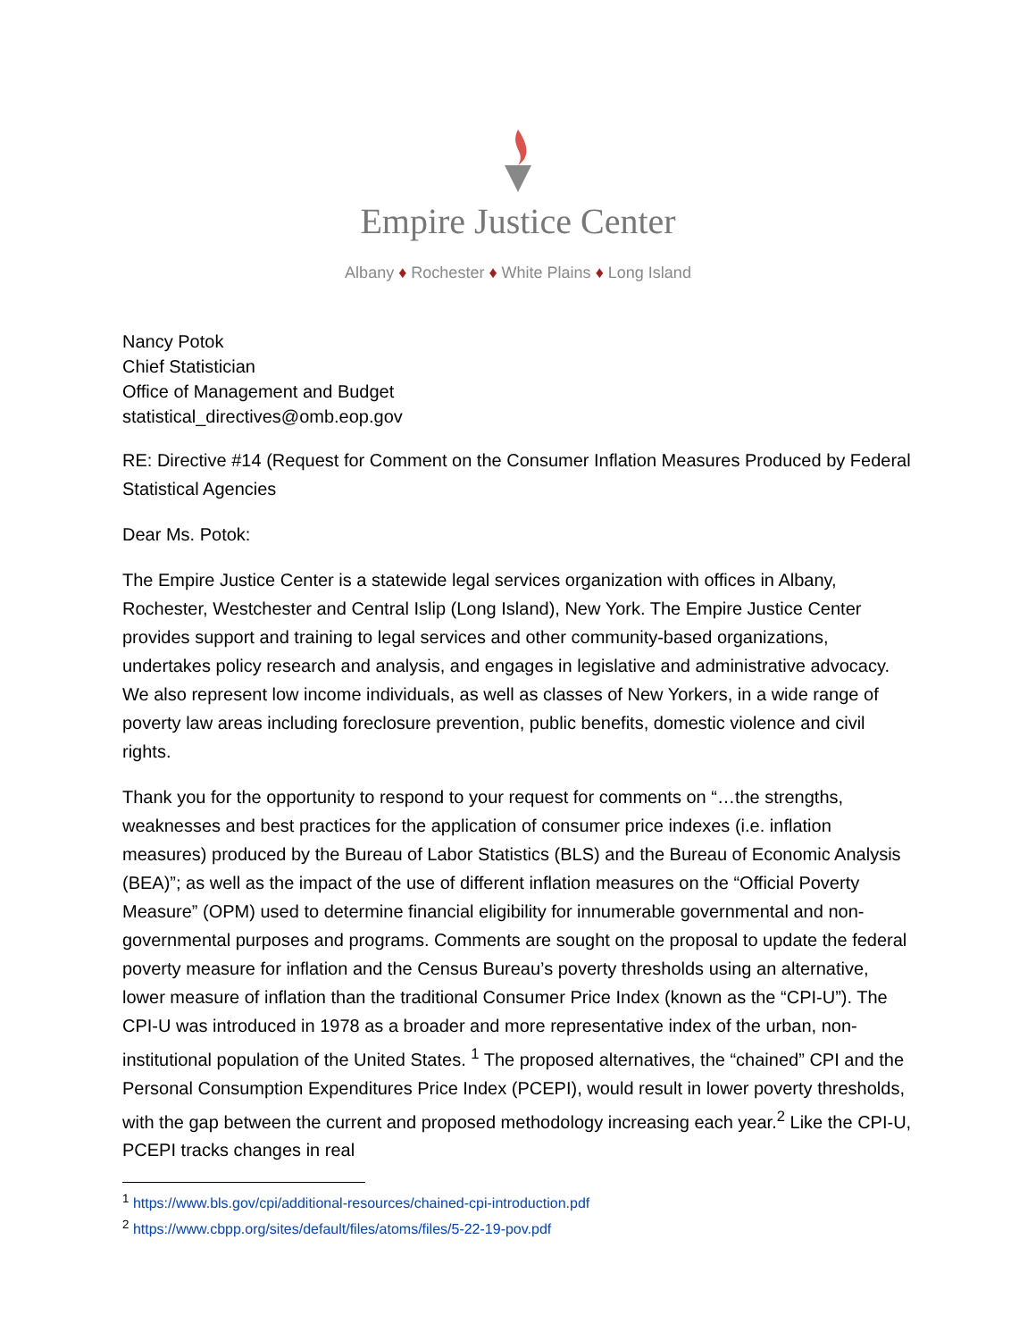Empire Justice Center
Albany ♦ Rochester ♦ White Plains ♦ Long Island
Nancy Potok
Chief Statistician
Office of Management and Budget
statistical_directives@omb.eop.gov
RE: Directive #14 (Request for Comment on the Consumer Inflation Measures Produced by Federal Statistical Agencies
Dear Ms. Potok:
The Empire Justice Center is a statewide legal services organization with offices in Albany, Rochester, Westchester and Central Islip (Long Island), New York. The Empire Justice Center provides support and training to legal services and other community-based organizations, undertakes policy research and analysis, and engages in legislative and administrative advocacy. We also represent low income individuals, as well as classes of New Yorkers, in a wide range of poverty law areas including foreclosure prevention, public benefits, domestic violence and civil rights.
Thank you for the opportunity to respond to your request for comments on “…the strengths, weaknesses and best practices for the application of consumer price indexes (i.e. inflation measures) produced by the Bureau of Labor Statistics (BLS) and the Bureau of Economic Analysis (BEA)”; as well as the impact of the use of different inflation measures on the “Official Poverty Measure” (OPM) used to determine financial eligibility for innumerable governmental and non-governmental purposes and programs. Comments are sought on the proposal to update the federal poverty measure for inflation and the Census Bureau’s poverty thresholds using an alternative, lower measure of inflation than the traditional Consumer Price Index (known as the “CPI-U”). The CPI-U was introduced in 1978 as a broader and more representative index of the urban, non-institutional population of the United States. <sup>1</sup> The proposed alternatives, the “chained” CPI and the Personal Consumption Expenditures Price Index (PCEPI), would result in lower poverty thresholds, with the gap between the current and proposed methodology increasing each year.<sup>2</sup> Like the CPI-U, PCEPI tracks changes in real
<sup>1</sup> https://www.bls.gov/cpi/additional-resources/chained-cpi-introduction.pdf
<sup>2</sup> https://www.cbpp.org/sites/default/files/atoms/files/5-22-19-pov.pdf